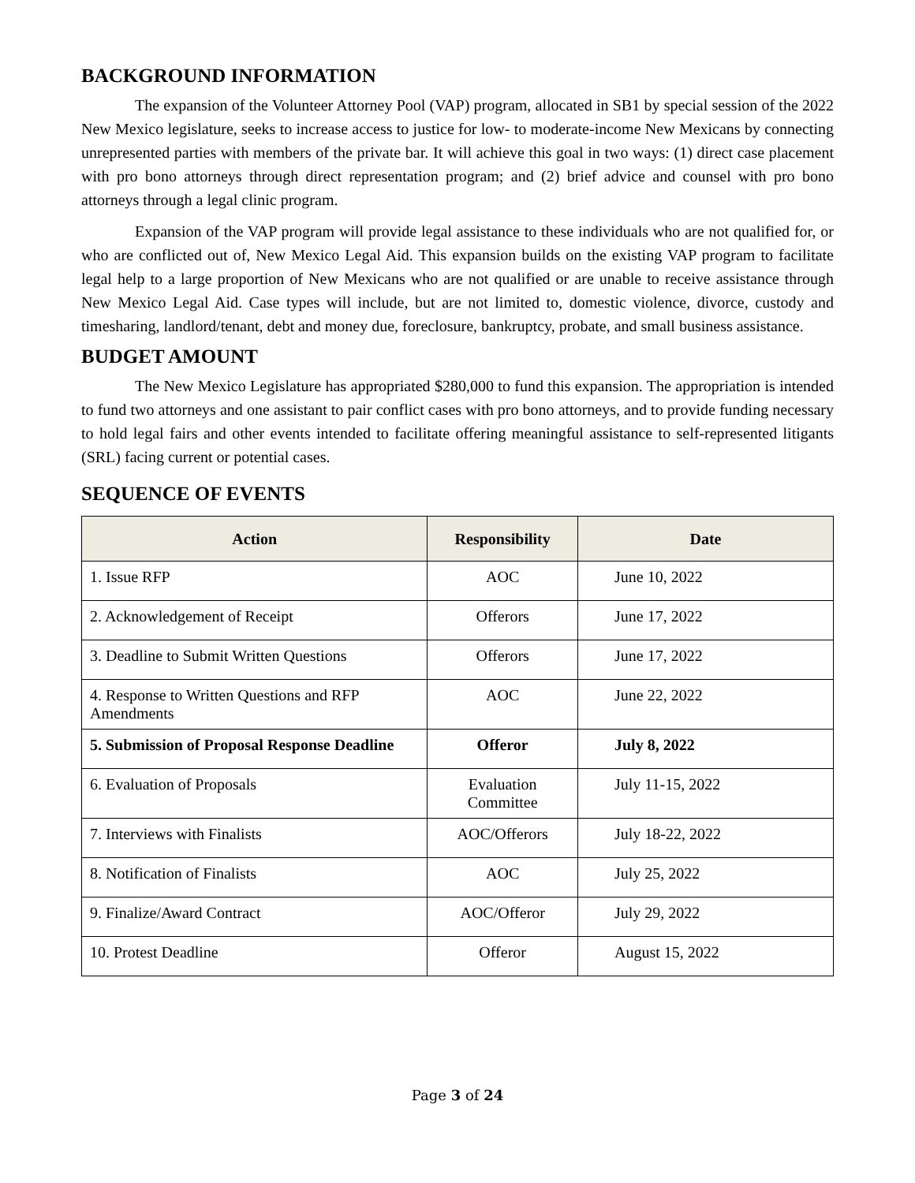BACKGROUND INFORMATION
The expansion of the Volunteer Attorney Pool (VAP) program, allocated in SB1 by special session of the 2022 New Mexico legislature, seeks to increase access to justice for low- to moderate-income New Mexicans by connecting unrepresented parties with members of the private bar. It will achieve this goal in two ways: (1) direct case placement with pro bono attorneys through direct representation program; and (2) brief advice and counsel with pro bono attorneys through a legal clinic program.
Expansion of the VAP program will provide legal assistance to these individuals who are not qualified for, or who are conflicted out of, New Mexico Legal Aid. This expansion builds on the existing VAP program to facilitate legal help to a large proportion of New Mexicans who are not qualified or are unable to receive assistance through New Mexico Legal Aid. Case types will include, but are not limited to, domestic violence, divorce, custody and timesharing, landlord/tenant, debt and money due, foreclosure, bankruptcy, probate, and small business assistance.
BUDGET AMOUNT
The New Mexico Legislature has appropriated $280,000 to fund this expansion. The appropriation is intended to fund two attorneys and one assistant to pair conflict cases with pro bono attorneys, and to provide funding necessary to hold legal fairs and other events intended to facilitate offering meaningful assistance to self-represented litigants (SRL) facing current or potential cases.
SEQUENCE OF EVENTS
| Action | Responsibility | Date |
| --- | --- | --- |
| 1. Issue RFP | AOC | June 10, 2022 |
| 2. Acknowledgement of Receipt | Offerors | June 17, 2022 |
| 3. Deadline to Submit Written Questions | Offerors | June 17, 2022 |
| 4. Response to Written Questions and RFP Amendments | AOC | June 22, 2022 |
| 5. Submission of Proposal Response Deadline | Offeror | July 8, 2022 |
| 6. Evaluation of Proposals | Evaluation Committee | July 11-15, 2022 |
| 7. Interviews with Finalists | AOC/Offerors | July 18-22, 2022 |
| 8. Notification of Finalists | AOC | July 25, 2022 |
| 9. Finalize/Award Contract | AOC/Offeror | July 29, 2022 |
| 10. Protest Deadline | Offeror | August 15, 2022 |
Page 3 of 24